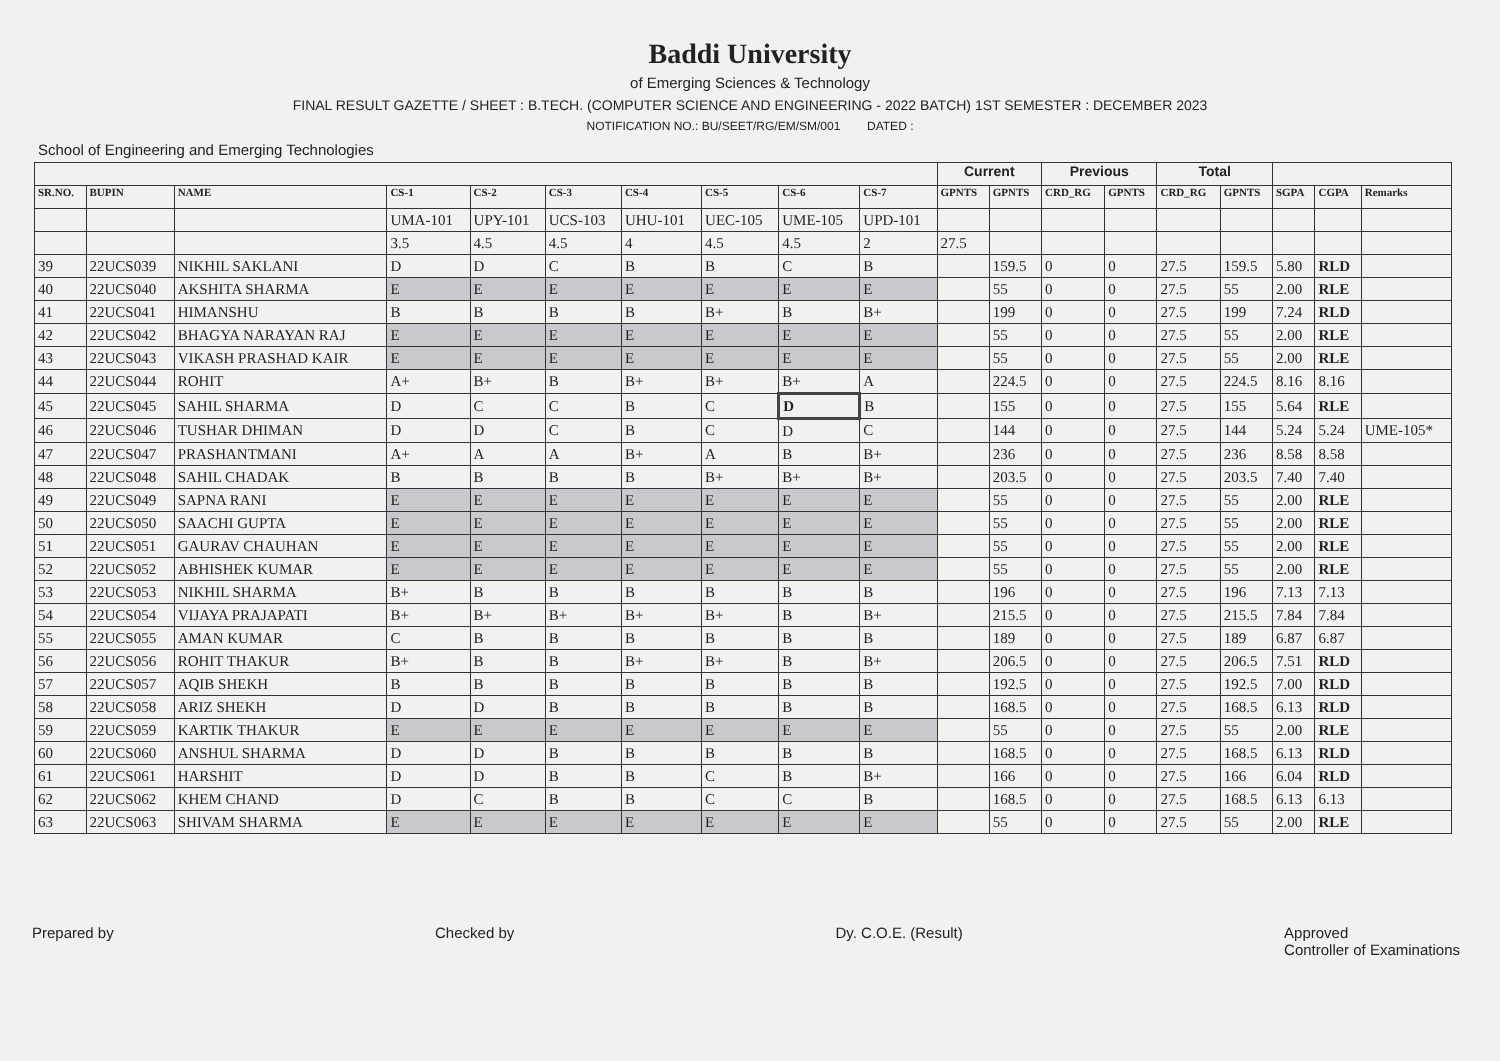Baddi University
of Emerging Sciences & Technology
FINAL RESULT GAZETTE / SHEET : B.TECH. (COMPUTER SCIENCE AND ENGINEERING - 2022 BATCH) 1ST SEMESTER : DECEMBER 2023
NOTIFICATION NO.: BU/SEET/RG/EM/SM/001 DATED :
School of Engineering and Emerging Technologies
| | | | | | | | | | | Current | | Previous | | Total | | | | |
| --- | --- | --- | --- | --- | --- | --- | --- | --- | --- | --- | --- | --- | --- | --- | --- | --- | --- | --- |
| SR.NO. | BUPIN | NAME | CS-1 | CS-2 | CS-3 | CS-4 | CS-5 | CS-6 | CS-7 | GPNTS | GPNTS | CRD_RG | GPNTS | CRD_RG | GPNTS | SGPA | CGPA | Remarks |
| | | | UMA-101 | UPY-101 | UCS-103 | UHU-101 | UEC-105 | UME-105 | UPD-101 | | | | | | | | | |
| | | | 3.5 | 4.5 | 4.5 | 4 | 4.5 | 4.5 | 2 | 27.5 | | | | | | | | |
| 39 | 22UCS039 | NIKHIL SAKLANI | D | D | C | B | B | C | B | | 159.5 | 0 | 0 | 27.5 | 159.5 | 5.80 | RLD | |
| 40 | 22UCS040 | AKSHITA SHARMA | E | E | E | E | E | E | E | | 55 | 0 | 0 | 27.5 | 55 | 2.00 | RLE | |
| 41 | 22UCS041 | HIMANSHU | B | B | B | B | B+ | B | B+ | | 199 | 0 | 0 | 27.5 | 199 | 7.24 | RLD | |
| 42 | 22UCS042 | BHAGYA NARAYAN RAJ | E | E | E | E | E | E | E | | 55 | 0 | 0 | 27.5 | 55 | 2.00 | RLE | |
| 43 | 22UCS043 | VIKASH PRASHAD KAIR | E | E | E | E | E | E | E | | 55 | 0 | 0 | 27.5 | 55 | 2.00 | RLE | |
| 44 | 22UCS044 | ROHIT | A+ | B+ | B | B+ | B+ | B+ | A | | 224.5 | 0 | 0 | 27.5 | 224.5 | 8.16 | 8.16 | |
| 45 | 22UCS045 | SAHIL SHARMA | D | C | C | B | C | D | B | | 155 | 0 | 0 | 27.5 | 155 | 5.64 | RLE | |
| 46 | 22UCS046 | TUSHAR DHIMAN | D | D | C | B | C | D | C | | 144 | 0 | 0 | 27.5 | 144 | 5.24 | 5.24 | UME-105* |
| 47 | 22UCS047 | PRASHANTMANI | A+ | A | A | B+ | A | B | B+ | | 236 | 0 | 0 | 27.5 | 236 | 8.58 | 8.58 | |
| 48 | 22UCS048 | SAHIL CHADAK | B | B | B | B | B+ | B+ | B+ | | 203.5 | 0 | 0 | 27.5 | 203.5 | 7.40 | 7.40 | |
| 49 | 22UCS049 | SAPNA RANI | E | E | E | E | E | E | E | | 55 | 0 | 0 | 27.5 | 55 | 2.00 | RLE | |
| 50 | 22UCS050 | SAACHI GUPTA | E | E | E | E | E | E | E | | 55 | 0 | 0 | 27.5 | 55 | 2.00 | RLE | |
| 51 | 22UCS051 | GAURAV CHAUHAN | E | E | E | E | E | E | E | | 55 | 0 | 0 | 27.5 | 55 | 2.00 | RLE | |
| 52 | 22UCS052 | ABHISHEK KUMAR | E | E | E | E | E | E | E | | 55 | 0 | 0 | 27.5 | 55 | 2.00 | RLE | |
| 53 | 22UCS053 | NIKHIL SHARMA | B+ | B | B | B | B | B | B | | 196 | 0 | 0 | 27.5 | 196 | 7.13 | 7.13 | |
| 54 | 22UCS054 | VIJAYA PRAJAPATI | B+ | B+ | B+ | B+ | B+ | B | B+ | | 215.5 | 0 | 0 | 27.5 | 215.5 | 7.84 | 7.84 | |
| 55 | 22UCS055 | AMAN KUMAR | C | B | B | B | B | B | B | | 189 | 0 | 0 | 27.5 | 189 | 6.87 | 6.87 | |
| 56 | 22UCS056 | ROHIT THAKUR | B+ | B | B | B+ | B+ | B | B+ | | 206.5 | 0 | 0 | 27.5 | 206.5 | 7.51 | RLD | |
| 57 | 22UCS057 | AQIB SHEKH | B | B | B | B | B | B | B | | 192.5 | 0 | 0 | 27.5 | 192.5 | 7.00 | RLD | |
| 58 | 22UCS058 | ARIZ SHEKH | D | D | B | B | B | B | B | | 168.5 | 0 | 0 | 27.5 | 168.5 | 6.13 | RLD | |
| 59 | 22UCS059 | KARTIK THAKUR | E | E | E | E | E | E | E | | 55 | 0 | 0 | 27.5 | 55 | 2.00 | RLE | |
| 60 | 22UCS060 | ANSHUL SHARMA | D | D | B | B | B | B | B | | 168.5 | 0 | 0 | 27.5 | 168.5 | 6.13 | RLD | |
| 61 | 22UCS061 | HARSHIT | D | D | B | B | C | B | B+ | | 166 | 0 | 0 | 27.5 | 166 | 6.04 | RLD | |
| 62 | 22UCS062 | KHEM CHAND | D | C | B | B | C | C | B | | 168.5 | 0 | 0 | 27.5 | 168.5 | 6.13 | 6.13 | |
| 63 | 22UCS063 | SHIVAM SHARMA | E | E | E | E | E | E | E | | 55 | 0 | 0 | 27.5 | 55 | 2.00 | RLE | |
Prepared by Checked by Dy. C.O.E. (Result) Approved
Controller of Examinations